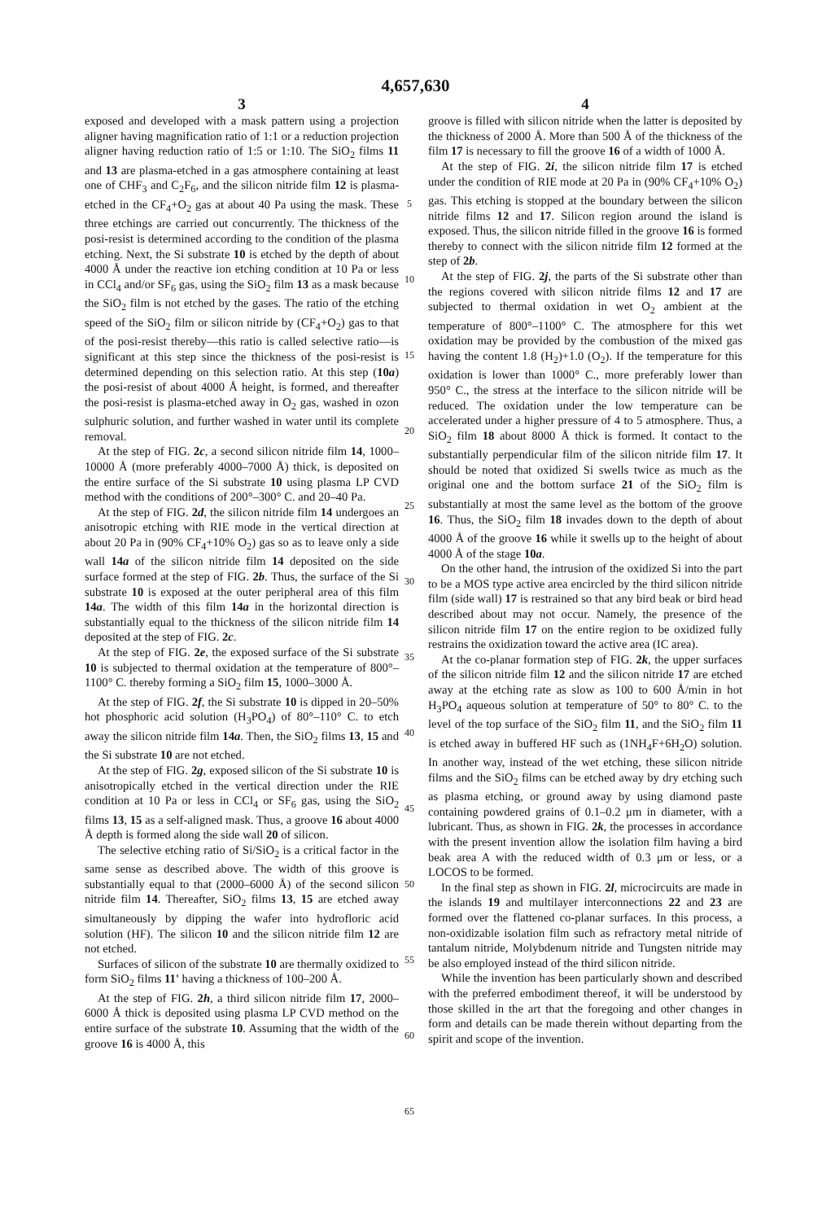4,657,630
3
exposed and developed with a mask pattern using a projection aligner having magnification ratio of 1:1 or a reduction projection aligner having reduction ratio of 1:5 or 1:10. The SiO<sub>2</sub> films 11 and 13 are plasma-etched in a gas atmosphere containing at least one of CHF<sub>3</sub> and C<sub>2</sub>F<sub>6</sub>, and the silicon nitride film 12 is plasma-etched in the CF<sub>4</sub>+O<sub>2</sub> gas at about 40 Pa using the mask. These three etchings are carried out concurrently. The thickness of the posi-resist is determined according to the condition of the plasma etching. Next, the Si substrate 10 is etched by the depth of about 4000 Å under the reactive ion etching condition at 10 Pa or less in CCl<sub>4</sub> and/or SF<sub>6</sub> gas, using the SiO<sub>2</sub> film 13 as a mask because the SiO<sub>2</sub> film is not etched by the gases. The ratio of the etching speed of the SiO<sub>2</sub> film or silicon nitride by (CF<sub>4</sub>+O<sub>2</sub>) gas to that of the posi-resist thereby—this ratio is called selective ratio—is significant at this step since the thickness of the posi-resist is determined depending on this selection ratio. At this step (10a) the posi-resist of about 4000 Å height, is formed, and thereafter the posi-resist is plasma-etched away in O<sub>2</sub> gas, washed in ozon sulphuric solution, and further washed in water until its complete removal.
At the step of FIG. 2c, a second silicon nitride film 14, 1000–10000 Å (more preferably 4000–7000 Å) thick, is deposited on the entire surface of the Si substrate 10 using plasma LP CVD method with the conditions of 200°–300° C. and 20–40 Pa.
At the step of FIG. 2d, the silicon nitride film 14 undergoes an anisotropic etching with RIE mode in the vertical direction at about 20 Pa in (90% CF<sub>4</sub>+10% O<sub>2</sub>) gas so as to leave only a side wall 14a of the silicon nitride film 14 deposited on the side surface formed at the step of FIG. 2b. Thus, the surface of the Si substrate 10 is exposed at the outer peripheral area of this film 14a. The width of this film 14a in the horizontal direction is substantially equal to the thickness of the silicon nitride film 14 deposited at the step of FIG. 2c.
At the step of FIG. 2e, the exposed surface of the Si substrate 10 is subjected to thermal oxidation at the temperature of 800°–1100° C. thereby forming a SiO<sub>2</sub> film 15, 1000–3000 Å.
At the step of FIG. 2f, the Si substrate 10 is dipped in 20–50% hot phosphoric acid solution (H<sub>3</sub>PO<sub>4</sub>) of 80°–110° C. to etch away the silicon nitride film 14a. Then, the SiO<sub>2</sub> films 13, 15 and the Si substrate 10 are not etched.
At the step of FIG. 2g, exposed silicon of the Si substrate 10 is anisotropically etched in the vertical direction under the RIE condition at 10 Pa or less in CCl<sub>4</sub> or SF<sub>6</sub> gas, using the SiO<sub>2</sub> films 13, 15 as a self-aligned mask. Thus, a groove 16 about 4000 Å depth is formed along the side wall 20 of silicon.
The selective etching ratio of Si/SiO<sub>2</sub> is a critical factor in the same sense as described above. The width of this groove is substantially equal to that (2000–6000 Å) of the second silicon nitride film 14. Thereafter, SiO<sub>2</sub> films 13, 15 are etched away simultaneously by dipping the wafer into hydrofloric acid solution (HF). The silicon 10 and the silicon nitride film 12 are not etched.
Surfaces of silicon of the substrate 10 are thermally oxidized to form SiO<sub>2</sub> films 11' having a thickness of 100–200 Å.
At the step of FIG. 2h, a third silicon nitride film 17, 2000–6000 Å thick is deposited using plasma LP CVD method on the entire surface of the substrate 10. Assuming that the width of the groove 16 is 4000 Å, this
5
10
15
20
25
30
35
40
45
50
55
60
65
4
groove is filled with silicon nitride when the latter is deposited by the thickness of 2000 Å. More than 500 Å of the thickness of the film 17 is necessary to fill the groove 16 of a width of 1000 Å.
At the step of FIG. 2i, the silicon nitride film 17 is etched under the condition of RIE mode at 20 Pa in (90% CF<sub>4</sub>+10% O<sub>2</sub>) gas. This etching is stopped at the boundary between the silicon nitride films 12 and 17. Silicon region around the island is exposed. Thus, the silicon nitride filled in the groove 16 is formed thereby to connect with the silicon nitride film 12 formed at the step of 2b.
At the step of FIG. 2j, the parts of the Si substrate other than the regions covered with silicon nitride films 12 and 17 are subjected to thermal oxidation in wet O<sub>2</sub> ambient at the temperature of 800°–1100° C. The atmosphere for this wet oxidation may be provided by the combustion of the mixed gas having the content 1.8 (H<sub>2</sub>)+1.0 (O<sub>2</sub>). If the temperature for this oxidation is lower than 1000° C., more preferably lower than 950° C., the stress at the interface to the silicon nitride will be reduced. The oxidation under the low temperature can be accelerated under a higher pressure of 4 to 5 atmosphere. Thus, a SiO<sub>2</sub> film 18 about 8000 Å thick is formed. It contact to the substantially perpendicular film of the silicon nitride film 17. It should be noted that oxidized Si swells twice as much as the original one and the bottom surface 21 of the SiO<sub>2</sub> film is substantially at most the same level as the bottom of the groove 16. Thus, the SiO<sub>2</sub> film 18 invades down to the depth of about 4000 Å of the groove 16 while it swells up to the height of about 4000 Å of the stage 10a.
On the other hand, the intrusion of the oxidized Si into the part to be a MOS type active area encircled by the third silicon nitride film (side wall) 17 is restrained so that any bird beak or bird head described about may not occur. Namely, the presence of the silicon nitride film 17 on the entire region to be oxidized fully restrains the oxidization toward the active area (IC area).
At the co-planar formation step of FIG. 2k, the upper surfaces of the silicon nitride film 12 and the silicon nitride 17 are etched away at the etching rate as slow as 100 to 600 Å/min in hot H<sub>3</sub>PO<sub>4</sub> aqueous solution at temperature of 50° to 80° C. to the level of the top surface of the SiO<sub>2</sub> film 11, and the SiO<sub>2</sub> film 11 is etched away in buffered HF such as (1NH<sub>4</sub>F+6H<sub>2</sub>O) solution. In another way, instead of the wet etching, these silicon nitride films and the SiO<sub>2</sub> films can be etched away by dry etching such as plasma etching, or ground away by using diamond paste containing powdered grains of 0.1–0.2 μm in diameter, with a lubricant. Thus, as shown in FIG. 2k, the processes in accordance with the present invention allow the isolation film having a bird beak area A with the reduced width of 0.3 μm or less, or a LOCOS to be formed.
In the final step as shown in FIG. 2l, microcircuits are made in the islands 19 and multilayer interconnections 22 and 23 are formed over the flattened co-planar surfaces. In this process, a non-oxidizable isolation film such as refractory metal nitride of tantalum nitride, Molybdenum nitride and Tungsten nitride may be also employed instead of the third silicon nitride.
While the invention has been particularly shown and described with the preferred embodiment thereof, it will be understood by those skilled in the art that the foregoing and other changes in form and details can be made therein without departing from the spirit and scope of the invention.